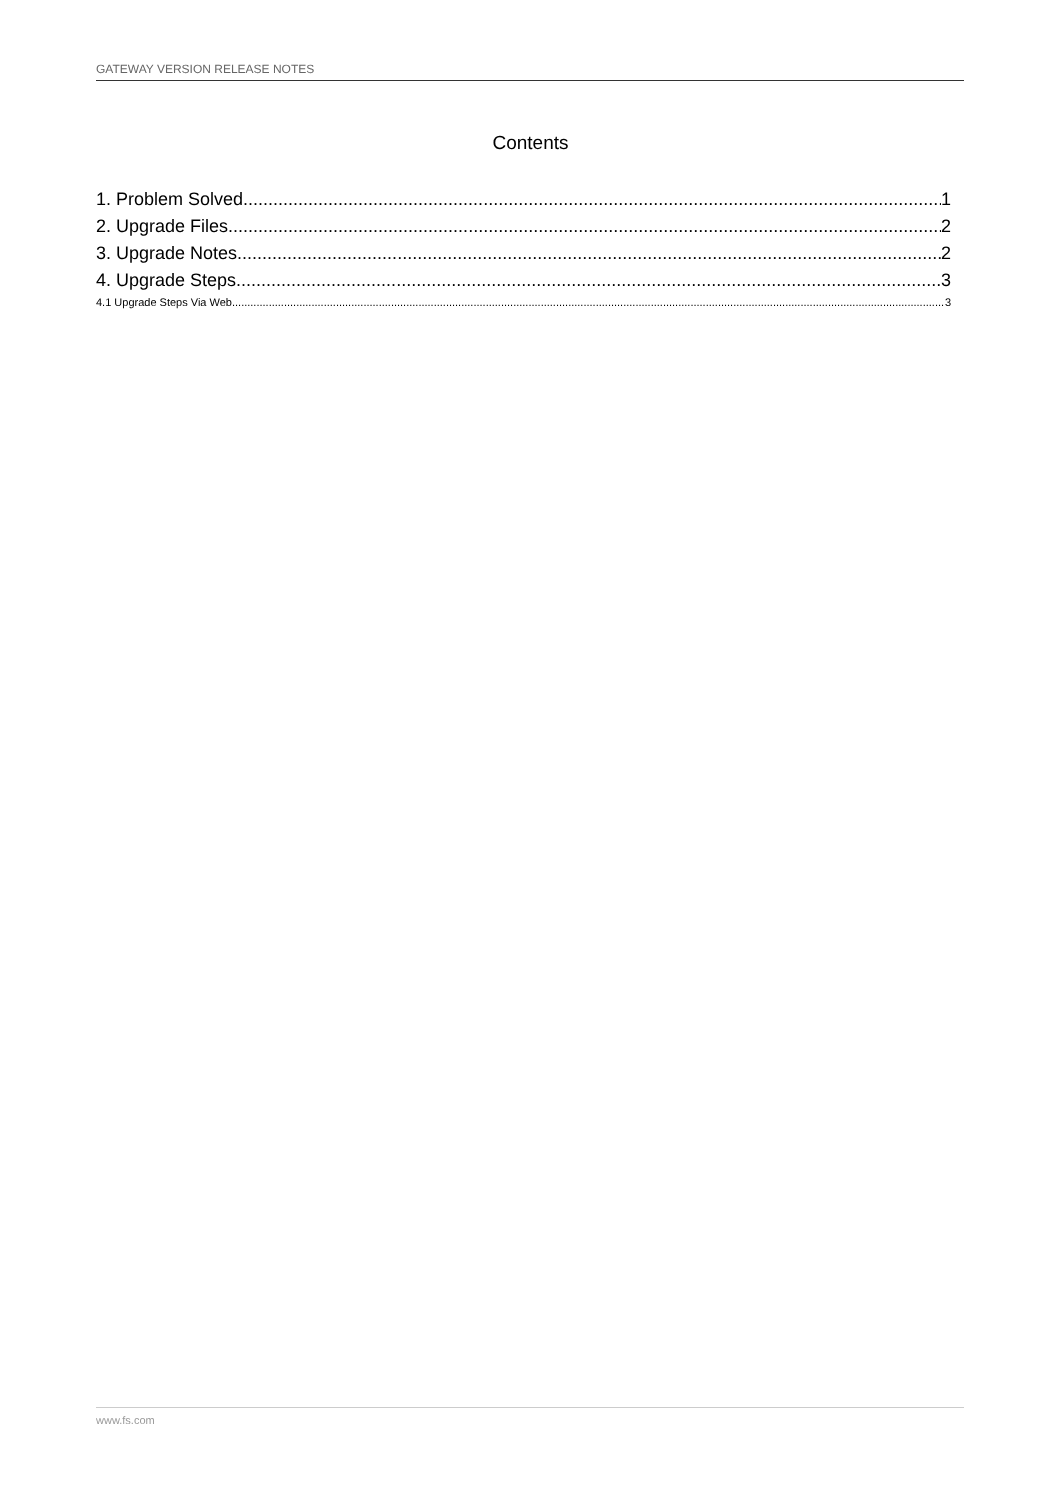GATEWAY VERSION RELEASE NOTES
Contents
1. Problem Solved 1
2. Upgrade Files 2
3. Upgrade Notes 2
4. Upgrade Steps 3
4.1 Upgrade Steps Via Web 3
www.fs.com